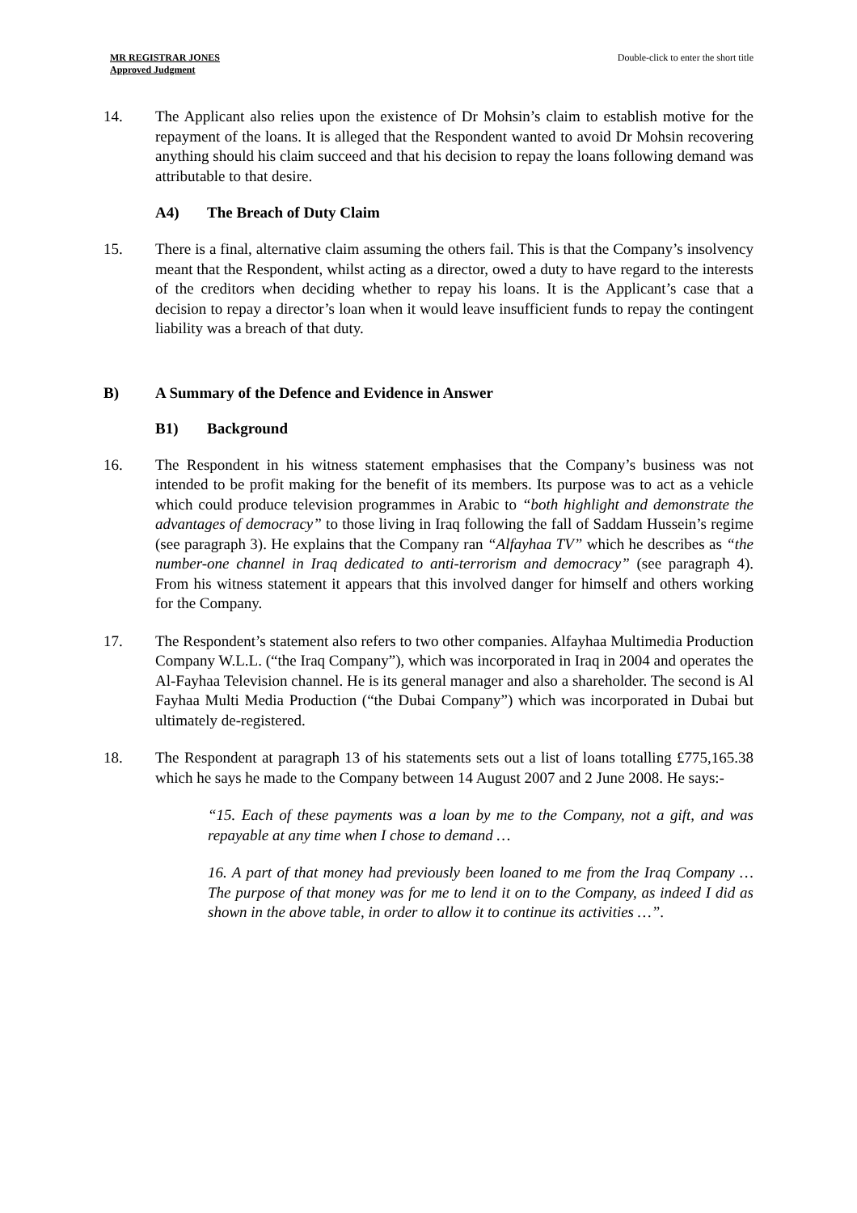MR REGISTRAR JONES
Approved Judgment
Double-click to enter the short title
14. The Applicant also relies upon the existence of Dr Mohsin’s claim to establish motive for the repayment of the loans. It is alleged that the Respondent wanted to avoid Dr Mohsin recovering anything should his claim succeed and that his decision to repay the loans following demand was attributable to that desire.
A4) The Breach of Duty Claim
15. There is a final, alternative claim assuming the others fail. This is that the Company’s insolvency meant that the Respondent, whilst acting as a director, owed a duty to have regard to the interests of the creditors when deciding whether to repay his loans. It is the Applicant’s case that a decision to repay a director’s loan when it would leave insufficient funds to repay the contingent liability was a breach of that duty.
B) A Summary of the Defence and Evidence in Answer
B1) Background
16. The Respondent in his witness statement emphasises that the Company’s business was not intended to be profit making for the benefit of its members. Its purpose was to act as a vehicle which could produce television programmes in Arabic to “both highlight and demonstrate the advantages of democracy” to those living in Iraq following the fall of Saddam Hussein’s regime (see paragraph 3). He explains that the Company ran “Alfayhaa TV” which he describes as “the number-one channel in Iraq dedicated to anti-terrorism and democracy” (see paragraph 4). From his witness statement it appears that this involved danger for himself and others working for the Company.
17. The Respondent’s statement also refers to two other companies. Alfayhaa Multimedia Production Company W.L.L. (“the Iraq Company”), which was incorporated in Iraq in 2004 and operates the Al-Fayhaa Television channel. He is its general manager and also a shareholder. The second is Al Fayhaa Multi Media Production (“the Dubai Company”) which was incorporated in Dubai but ultimately de-registered.
18. The Respondent at paragraph 13 of his statements sets out a list of loans totalling £775,165.38 which he says he made to the Company between 14 August 2007 and 2 June 2008. He says:-
“15. Each of these payments was a loan by me to the Company, not a gift, and was repayable at any time when I chose to demand …
16. A part of that money had previously been loaned to me from the Iraq Company … The purpose of that money was for me to lend it on to the Company, as indeed I did as shown in the above table, in order to allow it to continue its activities …”.